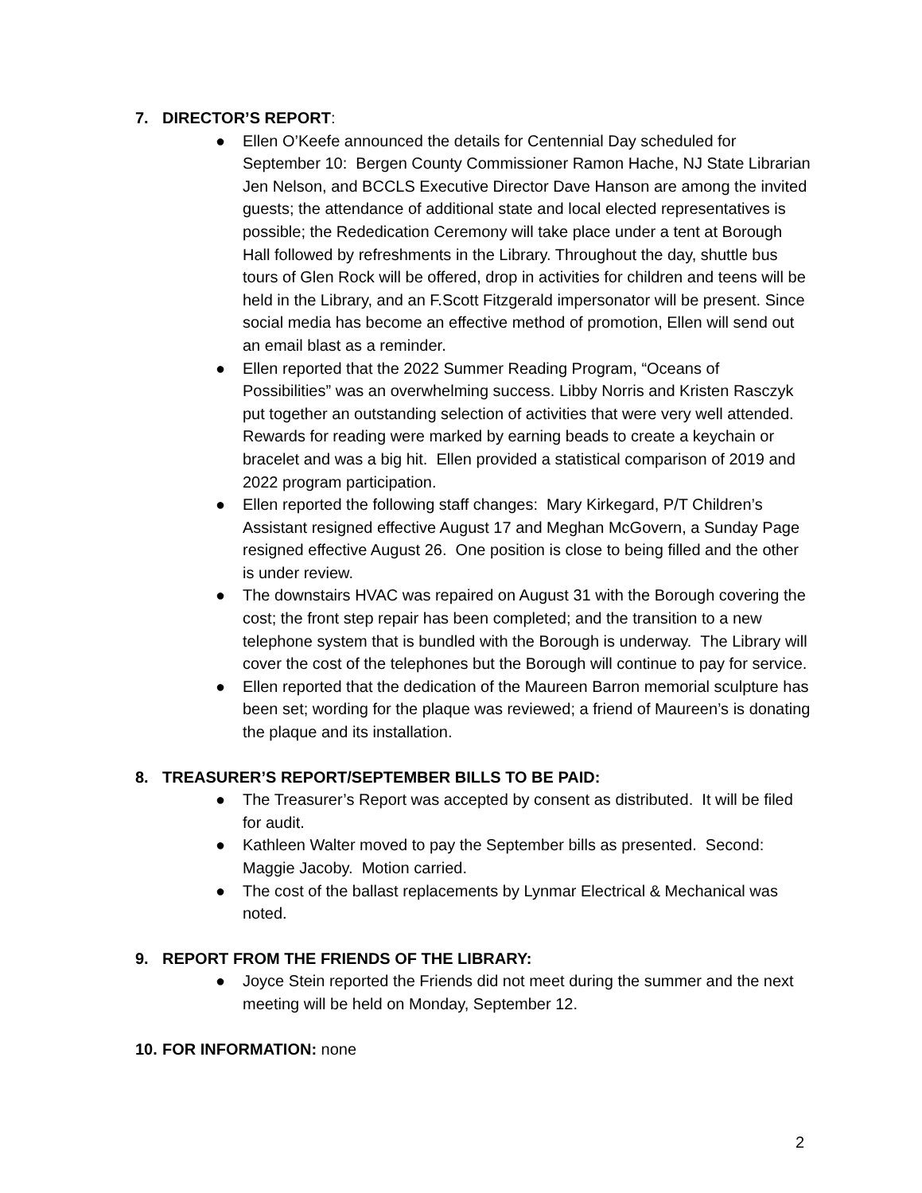7. DIRECTOR’S REPORT:
● Ellen O’Keefe announced the details for Centennial Day scheduled for September 10: Bergen County Commissioner Ramon Hache, NJ State Librarian Jen Nelson, and BCCLS Executive Director Dave Hanson are among the invited guests; the attendance of additional state and local elected representatives is possible; the Rededication Ceremony will take place under a tent at Borough Hall followed by refreshments in the Library. Throughout the day, shuttle bus tours of Glen Rock will be offered, drop in activities for children and teens will be held in the Library, and an F.Scott Fitzgerald impersonator will be present. Since social media has become an effective method of promotion, Ellen will send out an email blast as a reminder.
● Ellen reported that the 2022 Summer Reading Program, “Oceans of Possibilities” was an overwhelming success. Libby Norris and Kristen Rasczyk put together an outstanding selection of activities that were very well attended. Rewards for reading were marked by earning beads to create a keychain or bracelet and was a big hit. Ellen provided a statistical comparison of 2019 and 2022 program participation.
● Ellen reported the following staff changes: Mary Kirkegard, P/T Children’s Assistant resigned effective August 17 and Meghan McGovern, a Sunday Page resigned effective August 26. One position is close to being filled and the other is under review.
● The downstairs HVAC was repaired on August 31 with the Borough covering the cost; the front step repair has been completed; and the transition to a new telephone system that is bundled with the Borough is underway. The Library will cover the cost of the telephones but the Borough will continue to pay for service.
● Ellen reported that the dedication of the Maureen Barron memorial sculpture has been set; wording for the plaque was reviewed; a friend of Maureen’s is donating the plaque and its installation.
8. TREASURER’S REPORT/SEPTEMBER BILLS TO BE PAID:
● The Treasurer’s Report was accepted by consent as distributed. It will be filed for audit.
● Kathleen Walter moved to pay the September bills as presented. Second: Maggie Jacoby. Motion carried.
● The cost of the ballast replacements by Lynmar Electrical & Mechanical was noted.
9. REPORT FROM THE FRIENDS OF THE LIBRARY:
● Joyce Stein reported the Friends did not meet during the summer and the next meeting will be held on Monday, September 12.
10. FOR INFORMATION: none
2